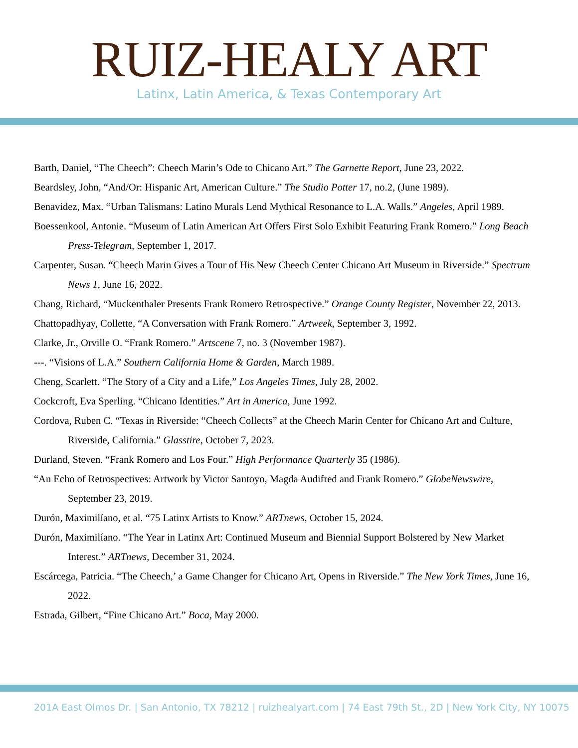RUIZ-HEALY ART
Latinx, Latin America, & Texas Contemporary Art
Barth, Daniel, “The Cheech”: Cheech Marin’s Ode to Chicano Art.” The Garnette Report, June 23, 2022.
Beardsley, John, “And/Or: Hispanic Art, American Culture.” The Studio Potter 17, no.2, (June 1989).
Benavidez, Max. “Urban Talismans: Latino Murals Lend Mythical Resonance to L.A. Walls.” Angeles, April 1989.
Boessenkool, Antonie. “Museum of Latin American Art Offers First Solo Exhibit Featuring Frank Romero.” Long Beach Press-Telegram, September 1, 2017.
Carpenter, Susan. “Cheech Marin Gives a Tour of His New Cheech Center Chicano Art Museum in Riverside.” Spectrum News 1, June 16, 2022.
Chang, Richard, “Muckenthaler Presents Frank Romero Retrospective.” Orange County Register, November 22, 2013.
Chattopadhyay, Collette, “A Conversation with Frank Romero.” Artweek, September 3, 1992.
Clarke, Jr., Orville O. “Frank Romero.” Artscene 7, no. 3 (November 1987).
---. “Visions of L.A.” Southern California Home & Garden, March 1989.
Cheng, Scarlett. “The Story of a City and a Life,” Los Angeles Times, July 28, 2002.
Cockcroft, Eva Sperling. “Chicano Identities.” Art in America, June 1992.
Cordova, Ruben C. “Texas in Riverside: “Cheech Collects” at the Cheech Marin Center for Chicano Art and Culture, Riverside, California.” Glasstire, October 7, 2023.
Durland, Steven. “Frank Romero and Los Four.” High Performance Quarterly 35 (1986).
“An Echo of Retrospectives: Artwork by Victor Santoyo, Magda Audifred and Frank Romero.” GlobeNewswire, September 23, 2019.
Durón, Maximilíano, et al. “75 Latinx Artists to Know.” ARTnews, October 15, 2024.
Durón, Maximilíano. “The Year in Latinx Art: Continued Museum and Biennial Support Bolstered by New Market Interest.” ARTnews, December 31, 2024.
Escárcega, Patricia. “The Cheech,’ a Game Changer for Chicano Art, Opens in Riverside.” The New York Times, June 16, 2022.
Estrada, Gilbert, “Fine Chicano Art.” Boca, May 2000.
201A East Olmos Dr. | San Antonio, TX 78212 | ruizhealyart.com | 74 East 79th St., 2D | New York City, NY 10075